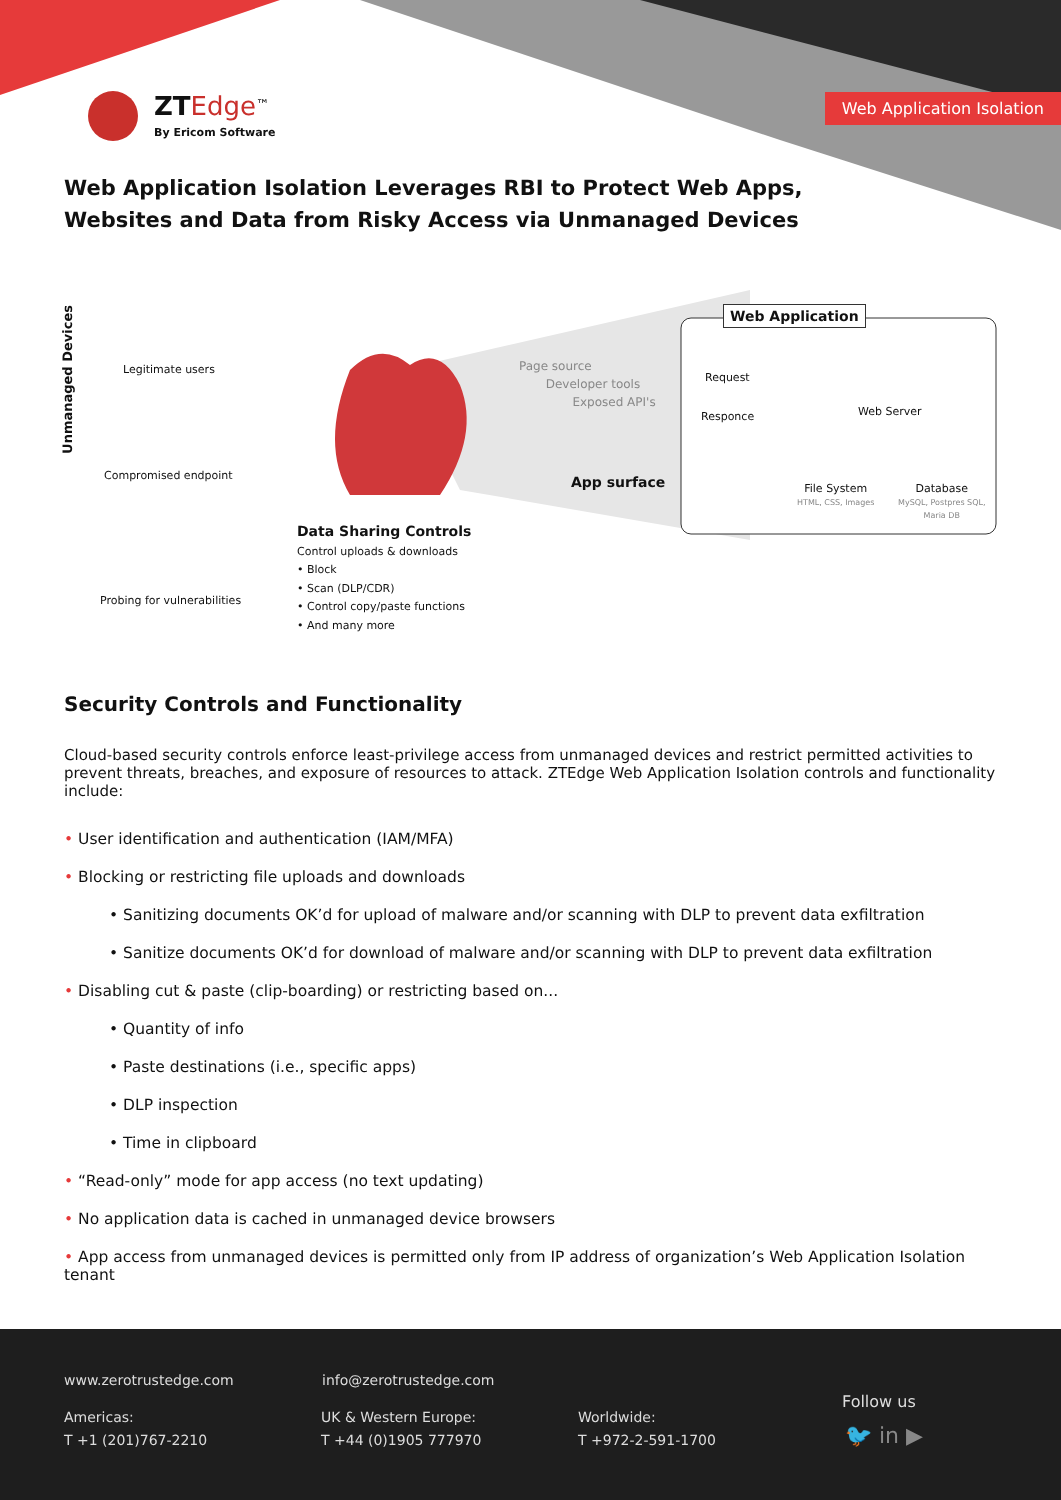ZT Edge<sup>™</sup>
By Ericom Software
Web Application Isolation
Web Application Isolation Leverages RBI to Protect Web Apps, Websites and Data from Risky Access via Unmanaged Devices
Unmanaged Devices
Legitimate users
Compromised endpoint
Probing for vulnerabilities
Data Sharing Controls
Control uploads & downloads
• Block
• Scan (DLP/CDR)
• Control copy/paste functions
• And many more
Page source
Developer tools
Exposed API's
App surface
Web Application
Request
Responce Web Server
File System
HTML, CSS, Images
Database
MySQL, Postpres SQL,
Maria DB
Security Controls and Functionality
Cloud-based security controls enforce least-privilege access from unmanaged devices and restrict permitted activities to prevent threats, breaches, and exposure of resources to attack. ZTEdge Web Application Isolation controls and functionality include:
• User identification and authentication (IAM/MFA)
• Blocking or restricting file uploads and downloads
• Sanitizing documents OK’d for upload of malware and/or scanning with DLP to prevent data exfiltration
• Sanitize documents OK’d for download of malware and/or scanning with DLP to prevent data exfiltration
• Disabling cut & paste (clip-boarding) or restricting based on...
• Quantity of info
• Paste destinations (i.e., specific apps)
• DLP inspection
• Time in clipboard
• “Read-only” mode for app access (no text updating)
• No application data is cached in unmanaged device browsers
• App access from unmanaged devices is permitted only from IP address of organization’s Web Application Isolation tenant
www.zerotrustedge.com info@zerotrustedge.com
Americas:
T +1 (201)767-2210
UK & Western Europe:
T +44 (0)1905 777970
Worldwide:
T +972-2-591-1700
Follow us
🐦 in ▶